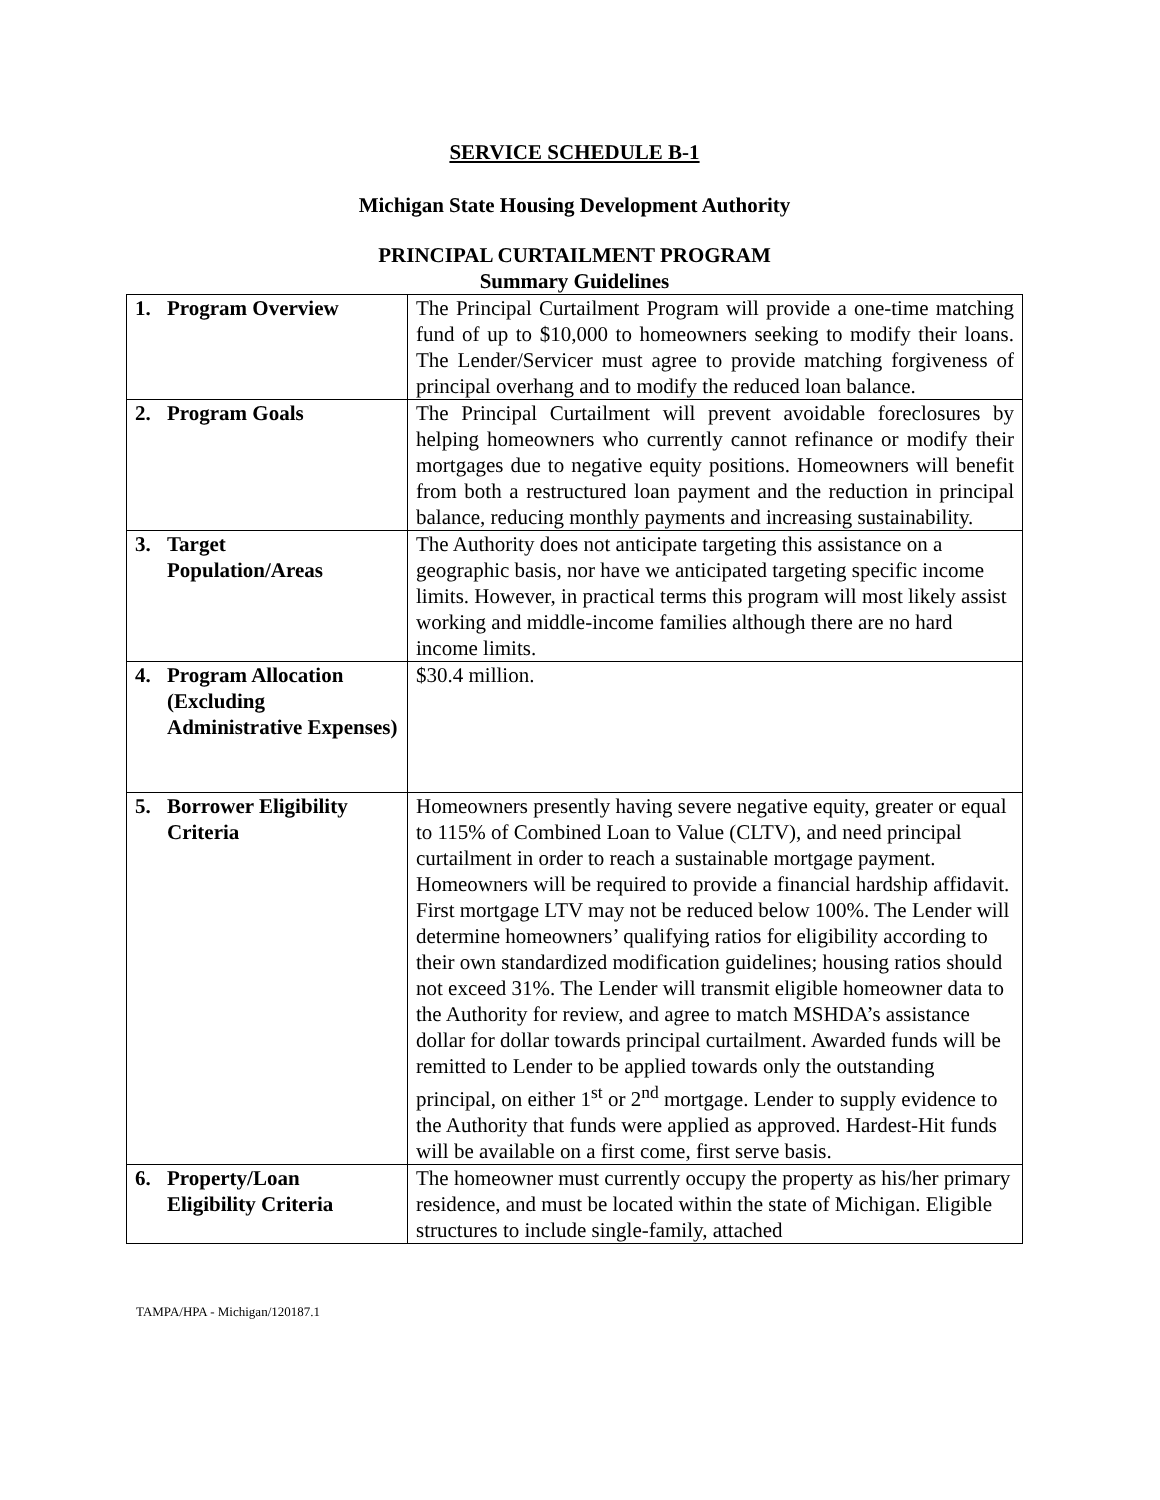SERVICE SCHEDULE B-1
Michigan State Housing Development Authority
PRINCIPAL CURTAILMENT PROGRAM
Summary Guidelines
| 1. Program Overview | The Principal Curtailment Program will provide a one-time matching fund of up to $10,000 to homeowners seeking to modify their loans. The Lender/Servicer must agree to provide matching forgiveness of principal overhang and to modify the reduced loan balance. |
| 2. Program Goals | The Principal Curtailment will prevent avoidable foreclosures by helping homeowners who currently cannot refinance or modify their mortgages due to negative equity positions. Homeowners will benefit from both a restructured loan payment and the reduction in principal balance, reducing monthly payments and increasing sustainability. |
| 3. Target Population/Areas | The Authority does not anticipate targeting this assistance on a geographic basis, nor have we anticipated targeting specific income limits. However, in practical terms this program will most likely assist working and middle-income families although there are no hard income limits. |
| 4. Program Allocation (Excluding Administrative Expenses) | $30.4 million. |
| 5. Borrower Eligibility Criteria | Homeowners presently having severe negative equity, greater or equal to 115% of Combined Loan to Value (CLTV), and need principal curtailment in order to reach a sustainable mortgage payment. Homeowners will be required to provide a financial hardship affidavit. First mortgage LTV may not be reduced below 100%. The Lender will determine homeowners’ qualifying ratios for eligibility according to their own standardized modification guidelines; housing ratios should not exceed 31%. The Lender will transmit eligible homeowner data to the Authority for review, and agree to match MSHDA’s assistance dollar for dollar towards principal curtailment. Awarded funds will be remitted to Lender to be applied towards only the outstanding principal, on either 1<sup>st</sup> or 2<sup>nd</sup> mortgage. Lender to supply evidence to the Authority that funds were applied as approved. Hardest-Hit funds will be available on a first come, first serve basis. |
| 6. Property/Loan Eligibility Criteria | The homeowner must currently occupy the property as his/her primary residence, and must be located within the state of Michigan. Eligible structures to include single-family, attached |
TAMPA/HPA - Michigan/120187.1